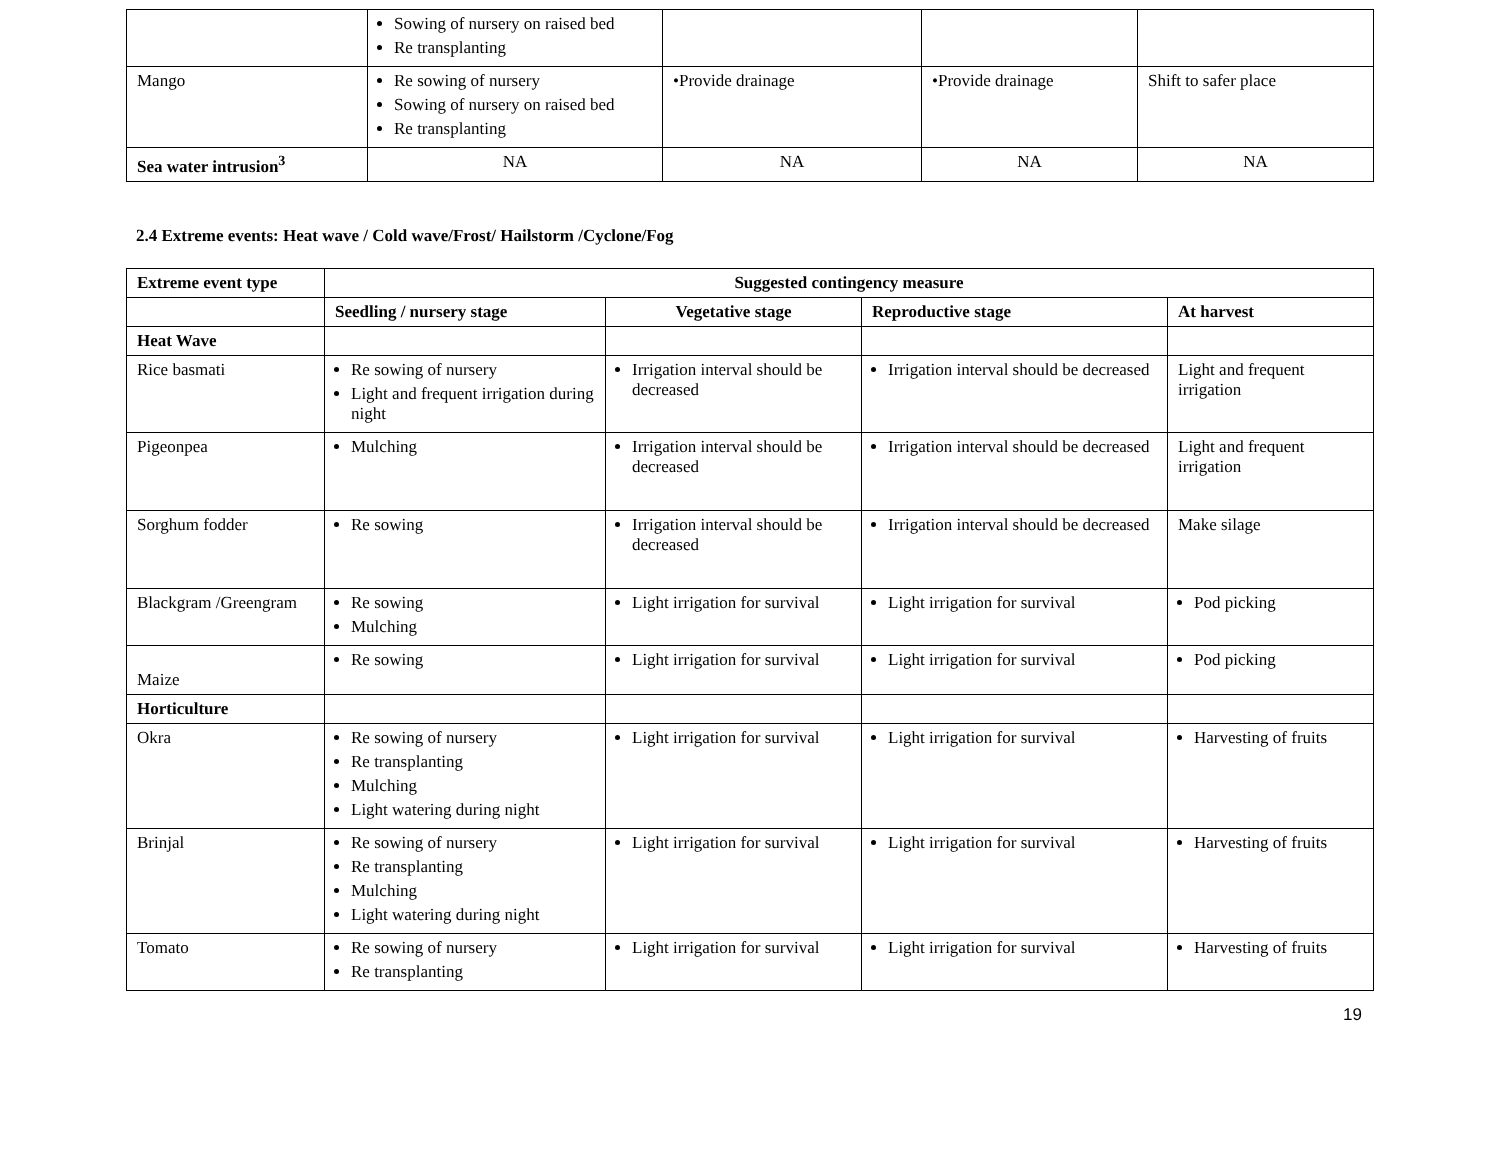| | Sowing of nursery on raised bed Re transplanting | | | |
| Mango | Re sowing of nursery Sowing of nursery on raised bed Re transplanting | •Provide drainage | •Provide drainage | Shift to safer place |
| Sea water intrusion<sup>3</sup> | NA | NA | NA | NA |
2.4 Extreme events: Heat wave / Cold wave/Frost/ Hailstorm /Cyclone/Fog
| Extreme event type | Suggested contingency measure | | | |
| --- | --- | --- | --- | --- |
| | Seedling / nursery stage | Vegetative stage | Reproductive stage | At harvest |
| Heat Wave | | | | |
| Rice basmati | Re sowing of nursery Light and frequent irrigation during night | Irrigation interval should be decreased | Irrigation interval should be decreased | Light and frequent irrigation |
| Pigeonpea | Mulching | Irrigation interval should be decreased | Irrigation interval should be decreased | Light and frequent irrigation |
| Sorghum fodder | Re sowing | Irrigation interval should be decreased | Irrigation interval should be decreased | Make silage |
| Blackgram /Greengram | Re sowing Mulching | Light irrigation for survival | Light irrigation for survival | Pod picking |
| Maize | Re sowing | Light irrigation for survival | Light irrigation for survival | Pod picking |
| Horticulture | | | | |
| Okra | Re sowing of nursery Re transplanting Mulching Light watering during night | Light irrigation for survival | Light irrigation for survival | Harvesting of fruits |
| Brinjal | Re sowing of nursery Re transplanting Mulching Light watering during night | Light irrigation for survival | Light irrigation for survival | Harvesting of fruits |
| Tomato | Re sowing of nursery Re transplanting | Light irrigation for survival | Light irrigation for survival | Harvesting of fruits |
19